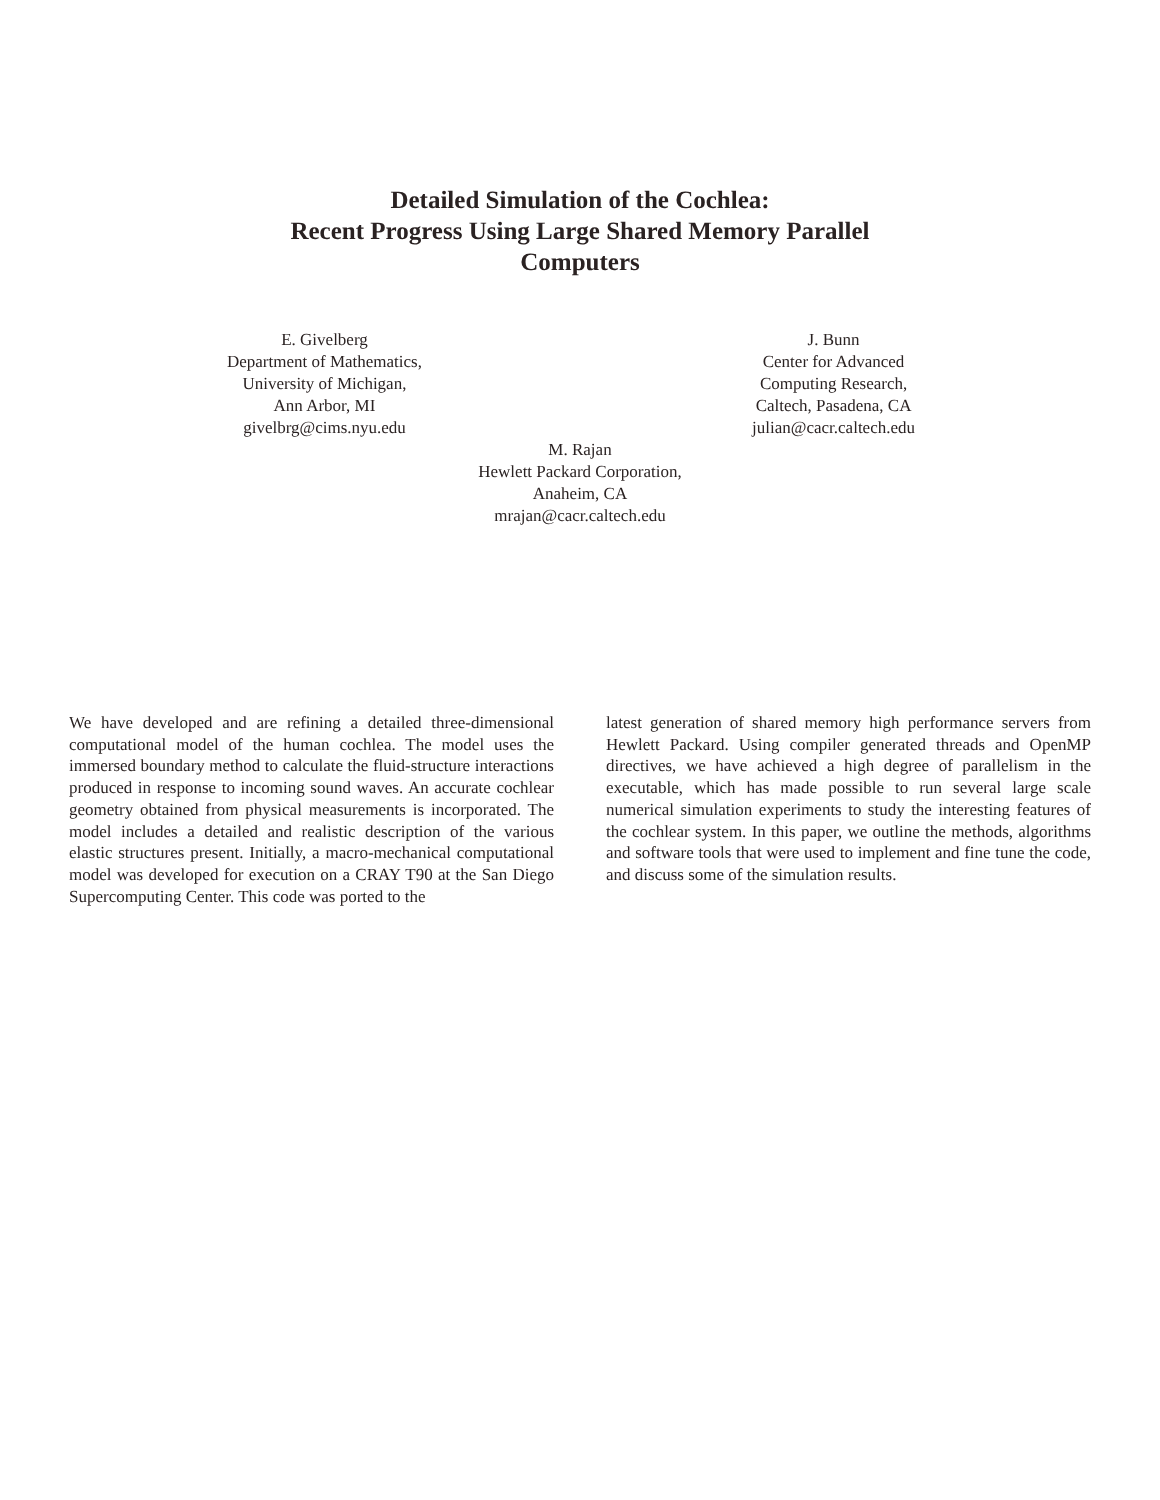Detailed Simulation of the Cochlea:
Recent Progress Using Large Shared Memory Parallel
Computers
E. Givelberg
Department of Mathematics,
University of Michigan,
Ann Arbor, MI
givelbrg@cims.nyu.edu
J. Bunn
Center for Advanced
Computing Research,
Caltech, Pasadena, CA
julian@cacr.caltech.edu
M. Rajan
Hewlett Packard Corporation,
Anaheim, CA
mrajan@cacr.caltech.edu
We have developed and are refining a detailed three-dimensional computational model of the human cochlea. The model uses the immersed boundary method to calculate the fluid-structure interactions produced in response to incoming sound waves. An accurate cochlear geometry obtained from physical measurements is incorporated. The model includes a detailed and realistic description of the various elastic structures present. Initially, a macro-mechanical computational model was developed for execution on a CRAY T90 at the San Diego Supercomputing Center. This code was ported to the
latest generation of shared memory high performance servers from Hewlett Packard. Using compiler generated threads and OpenMP directives, we have achieved a high degree of parallelism in the executable, which has made possible to run several large scale numerical simulation experiments to study the interesting features of the cochlear system. In this paper, we outline the methods, algorithms and software tools that were used to implement and fine tune the code, and discuss some of the simulation results.